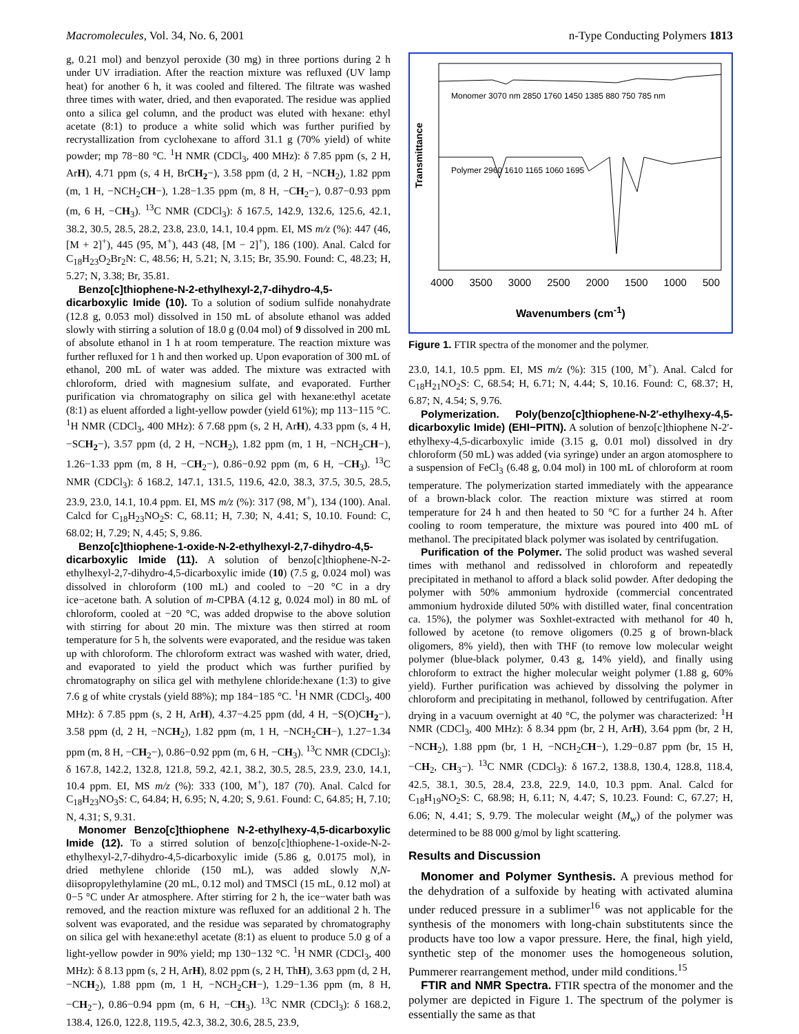Macromolecules, Vol. 34, No. 6, 2001 n-Type Conducting Polymers 1813
g, 0.21 mol) and benzyol peroxide (30 mg) in three portions during 2 h under UV irradiation. After the reaction mixture was refluxed (UV lamp heat) for another 6 h, it was cooled and filtered. The filtrate was washed three times with water, dried, and then evaporated. The residue was applied onto a silica gel column, and the product was eluted with hexane: ethyl acetate (8:1) to produce a white solid which was further purified by recrystallization from cyclohexane to afford 31.1 g (70% yield) of white powder; mp 78−80 °C. <sup>1</sup>H NMR (CDCl<sub>3</sub>, 400 MHz): δ 7.85 ppm (s, 2 H, ArH), 4.71 ppm (s, 4 H, BrCH<sub>2</sub>−), 3.58 ppm (d, 2 H, −NCH<sub>2</sub>), 1.82 ppm (m, 1 H, −NCH<sub>2</sub>CH−), 1.28−1.35 ppm (m, 8 H, −CH<sub>2</sub>−), 0.87−0.93 ppm (m, 6 H, −CH<sub>3</sub>). <sup>13</sup>C NMR (CDCl<sub>3</sub>): δ 167.5, 142.9, 132.6, 125.6, 42.1, 38.2, 30.5, 28.5, 28.2, 23.8, 23.0, 14.1, 10.4 ppm. EI, MS m/z (%): 447 (46, [M + 2]<sup>+</sup>), 445 (95, M<sup>+</sup>), 443 (48, [M − 2]<sup>+</sup>), 186 (100). Anal. Calcd for C<sub>18</sub>H<sub>23</sub>O<sub>2</sub>Br<sub>2</sub>N: C, 48.56; H, 5.21; N, 3.15; Br, 35.90. Found: C, 48.23; H, 5.27; N, 3.38; Br, 35.81.
Benzo[c]thiophene-N-2-ethylhexyl-2,7-dihydro-4,5-dicarboxylic Imide (10). To a solution of sodium sulfide nonahydrate (12.8 g, 0.053 mol) dissolved in 150 mL of absolute ethanol was added slowly with stirring a solution of 18.0 g (0.04 mol) of 9 dissolved in 200 mL of absolute ethanol in 1 h at room temperature. The reaction mixture was further refluxed for 1 h and then worked up. Upon evaporation of 300 mL of ethanol, 200 mL of water was added. The mixture was extracted with chloroform, dried with magnesium sulfate, and evaporated. Further purification via chromatography on silica gel with hexane:ethyl acetate (8:1) as eluent afforded a light-yellow powder (yield 61%); mp 113−115 °C. <sup>1</sup>H NMR (CDCl<sub>3</sub>, 400 MHz): δ 7.68 ppm (s, 2 H, ArH), 4.33 ppm (s, 4 H, −SCH<sub>2</sub>−), 3.57 ppm (d, 2 H, −NCH<sub>2</sub>), 1.82 ppm (m, 1 H, −NCH<sub>2</sub>CH−), 1.26−1.33 ppm (m, 8 H, −CH<sub>2</sub>−), 0.86−0.92 ppm (m, 6 H, −CH<sub>3</sub>). <sup>13</sup>C NMR (CDCl<sub>3</sub>): δ 168.2, 147.1, 131.5, 119.6, 42.0, 38.3, 37.5, 30.5, 28.5, 23.9, 23.0, 14.1, 10.4 ppm. EI, MS m/z (%): 317 (98, M<sup>+</sup>), 134 (100). Anal. Calcd for C<sub>18</sub>H<sub>23</sub>NO<sub>2</sub>S: C, 68.11; H, 7.30; N, 4.41; S, 10.10. Found: C, 68.02; H, 7.29; N, 4.45; S, 9.86.
Benzo[c]thiophene-1-oxide-N-2-ethylhexyl-2,7-dihydro-4,5-dicarboxylic Imide (11). A solution of benzo[c]thiophene-N-2-ethylhexyl-2,7-dihydro-4,5-dicarboxylic imide (10) (7.5 g, 0.024 mol) was dissolved in chloroform (100 mL) and cooled to −20 °C in a dry ice−acetone bath. A solution of m-CPBA (4.12 g, 0.024 mol) in 80 mL of chloroform, cooled at −20 °C, was added dropwise to the above solution with stirring for about 20 min. The mixture was then stirred at room temperature for 5 h, the solvents were evaporated, and the residue was taken up with chloroform. The chloroform extract was washed with water, dried, and evaporated to yield the product which was further purified by chromatography on silica gel with methylene chloride:hexane (1:3) to give 7.6 g of white crystals (yield 88%); mp 184−185 °C. <sup>1</sup>H NMR (CDCl<sub>3</sub>, 400 MHz): δ 7.85 ppm (s, 2 H, ArH), 4.37−4.25 ppm (dd, 4 H, −S(O)CH<sub>2</sub>−), 3.58 ppm (d, 2 H, −NCH<sub>2</sub>), 1.82 ppm (m, 1 H, −NCH<sub>2</sub>CH−), 1.27−1.34 ppm (m, 8 H, −CH<sub>2</sub>−), 0.86−0.92 ppm (m, 6 H, −CH<sub>3</sub>). <sup>13</sup>C NMR (CDCl<sub>3</sub>): δ 167.8, 142.2, 132.8, 121.8, 59.2, 42.1, 38.2, 30.5, 28.5, 23.9, 23.0, 14.1, 10.4 ppm. EI, MS m/z (%): 333 (100, M<sup>+</sup>), 187 (70). Anal. Calcd for C<sub>18</sub>H<sub>23</sub>NO<sub>3</sub>S: C, 64.84; H, 6.95; N, 4.20; S, 9.61. Found: C, 64.85; H, 7.10; N, 4.31; S, 9.31.
Monomer Benzo[c]thiophene N-2-ethylhexy-4,5-dicarboxylic Imide (12). To a stirred solution of benzo[c]thiophene-1-oxide-N-2-ethylhexyl-2,7-dihydro-4,5-dicarboxylic imide (5.86 g, 0.0175 mol), in dried methylene chloride (150 mL), was added slowly N,N-diisopropylethylamine (20 mL, 0.12 mol) and TMSCl (15 mL, 0.12 mol) at 0−5 °C under Ar atmosphere. After stirring for 2 h, the ice−water bath was removed, and the reaction mixture was refluxed for an additional 2 h. The solvent was evaporated, and the residue was separated by chromatography on silica gel with hexane:ethyl acetate (8:1) as eluent to produce 5.0 g of a light-yellow powder in 90% yield; mp 130−132 °C. <sup>1</sup>H NMR (CDCl<sub>3</sub>, 400 MHz): δ 8.13 ppm (s, 2 H, ArH), 8.02 ppm (s, 2 H, ThH), 3.63 ppm (d, 2 H, −NCH<sub>2</sub>), 1.88 ppm (m, 1 H, −NCH<sub>2</sub>CH−), 1.29−1.36 ppm (m, 8 H, −CH<sub>2</sub>−), 0.86−0.94 ppm (m, 6 H, −CH<sub>3</sub>). <sup>13</sup>C NMR (CDCl<sub>3</sub>): δ 168.2, 138.4, 126.0, 122.8, 119.5, 42.3, 38.2, 30.6, 28.5, 23.9,
Transmittance
Monomer 3070 nm 2850 1760 1450 1385 880 750 785 nm
Polymer 2960 1610 1165 1060 1695
4000 3500 3000 2500 2000 1500 1000 500
Wavenumbers (cm<sup>-1</sup>)
Figure 1. FTIR spectra of the monomer and the polymer.
23.0, 14.1, 10.5 ppm. EI, MS m/z (%): 315 (100, M<sup>+</sup>). Anal. Calcd for C<sub>18</sub>H<sub>21</sub>NO<sub>2</sub>S: C, 68.54; H, 6.71; N, 4.44; S, 10.16. Found: C, 68.37; H, 6.87; N, 4.54; S, 9.76.
Polymerization. Poly(benzo[c]thiophene-N-2′-ethylhexy-4,5-dicarboxylic Imide) (EHI−PITN). A solution of benzo[c]thiophene N-2′-ethylhexy-4,5-dicarboxylic imide (3.15 g, 0.01 mol) dissolved in dry chloroform (50 mL) was added (via syringe) under an argon atomosphere to a suspension of FeCl<sub>3</sub> (6.48 g, 0.04 mol) in 100 mL of chloroform at room temperature. The polymerization started immediately with the appearance of a brown-black color. The reaction mixture was stirred at room temperature for 24 h and then heated to 50 °C for a further 24 h. After cooling to room temperature, the mixture was poured into 400 mL of methanol. The precipitated black polymer was isolated by centrifugation.
Purification of the Polymer. The solid product was washed several times with methanol and redissolved in chloroform and repeatedly precipitated in methanol to afford a black solid powder. After dedoping the polymer with 50% ammonium hydroxide (commercial concentrated ammonium hydroxide diluted 50% with distilled water, final concentration ca. 15%), the polymer was Soxhlet-extracted with methanol for 40 h, followed by acetone (to remove oligomers (0.25 g of brown-black oligomers, 8% yield), then with THF (to remove low molecular weight polymer (blue-black polymer, 0.43 g, 14% yield), and finally using chloroform to extract the higher molecular weight polymer (1.88 g, 60% yield). Further purification was achieved by dissolving the polymer in chloroform and precipitating in methanol, followed by centrifugation. After drying in a vacuum overnight at 40 °C, the polymer was characterized: <sup>1</sup>H NMR (CDCl<sub>3</sub>, 400 MHz): δ 8.34 ppm (br, 2 H, ArH), 3.64 ppm (br, 2 H, −NCH<sub>2</sub>), 1.88 ppm (br, 1 H, −NCH<sub>2</sub>CH−), 1.29−0.87 ppm (br, 15 H, −CH<sub>2</sub>, CH<sub>3</sub>−). <sup>13</sup>C NMR (CDCl<sub>3</sub>): δ 167.2, 138.8, 130.4, 128.8, 118.4, 42.5, 38.1, 30.5, 28.4, 23.8, 22.9, 14.0, 10.3 ppm. Anal. Calcd for C<sub>18</sub>H<sub>19</sub>NO<sub>2</sub>S: C, 68.98; H, 6.11; N, 4.47; S, 10.23. Found: C, 67.27; H, 6.06; N, 4.41; S, 9.79. The molecular weight (M<sub>w</sub>) of the polymer was determined to be 88 000 g/mol by light scattering.
Results and Discussion
Monomer and Polymer Synthesis. A previous method for the dehydration of a sulfoxide by heating with activated alumina under reduced pressure in a sublimer<sup>16</sup> was not applicable for the synthesis of the monomers with long-chain substitutents since the products have too low a vapor pressure. Here, the final, high yield, synthetic step of the monomer uses the homogeneous solution, Pummerer rearrangement method, under mild conditions.<sup>15</sup>
FTIR and NMR Spectra. FTIR spectra of the monomer and the polymer are depicted in Figure 1. The spectrum of the polymer is essentially the same as that